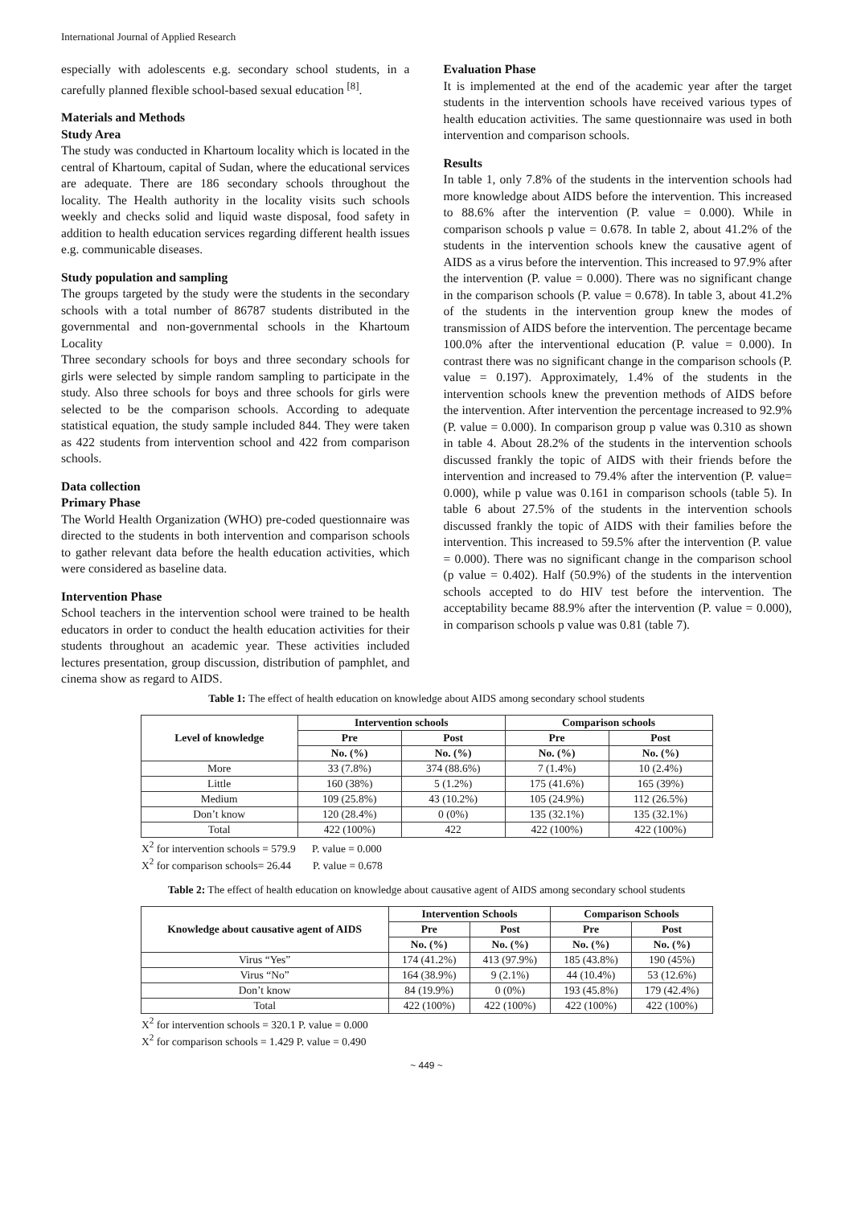International Journal of Applied Research
especially with adolescents e.g. secondary school students, in a carefully planned flexible school-based sexual education <sup>[8]</sup>.
Materials and Methods
Study Area
The study was conducted in Khartoum locality which is located in the central of Khartoum, capital of Sudan, where the educational services are adequate. There are 186 secondary schools throughout the locality. The Health authority in the locality visits such schools weekly and checks solid and liquid waste disposal, food safety in addition to health education services regarding different health issues e.g. communicable diseases.
Study population and sampling
The groups targeted by the study were the students in the secondary schools with a total number of 86787 students distributed in the governmental and non-governmental schools in the Khartoum Locality
Three secondary schools for boys and three secondary schools for girls were selected by simple random sampling to participate in the study. Also three schools for boys and three schools for girls were selected to be the comparison schools. According to adequate statistical equation, the study sample included 844. They were taken as 422 students from intervention school and 422 from comparison schools.
Data collection
Primary Phase
The World Health Organization (WHO) pre-coded questionnaire was directed to the students in both intervention and comparison schools to gather relevant data before the health education activities, which were considered as baseline data.
Intervention Phase
School teachers in the intervention school were trained to be health educators in order to conduct the health education activities for their students throughout an academic year. These activities included lectures presentation, group discussion, distribution of pamphlet, and cinema show as regard to AIDS.
Evaluation Phase
It is implemented at the end of the academic year after the target students in the intervention schools have received various types of health education activities. The same questionnaire was used in both intervention and comparison schools.
Results
In table 1, only 7.8% of the students in the intervention schools had more knowledge about AIDS before the intervention. This increased to 88.6% after the intervention (P. value = 0.000). While in comparison schools p value = 0.678. In table 2, about 41.2% of the students in the intervention schools knew the causative agent of AIDS as a virus before the intervention. This increased to 97.9% after the intervention (P. value = 0.000). There was no significant change in the comparison schools (P. value = 0.678). In table 3, about 41.2% of the students in the intervention group knew the modes of transmission of AIDS before the intervention. The percentage became 100.0% after the interventional education (P. value = 0.000). In contrast there was no significant change in the comparison schools (P. value = 0.197). Approximately, 1.4% of the students in the intervention schools knew the prevention methods of AIDS before the intervention. After intervention the percentage increased to 92.9% (P. value = 0.000). In comparison group p value was 0.310 as shown in table 4. About 28.2% of the students in the intervention schools discussed frankly the topic of AIDS with their friends before the intervention and increased to 79.4% after the intervention (P. value= 0.000), while p value was 0.161 in comparison schools (table 5). In table 6 about 27.5% of the students in the intervention schools discussed frankly the topic of AIDS with their families before the intervention. This increased to 59.5% after the intervention (P. value = 0.000). There was no significant change in the comparison school (p value = 0.402). Half (50.9%) of the students in the intervention schools accepted to do HIV test before the intervention. The acceptability became 88.9% after the intervention (P. value = 0.000), in comparison schools p value was 0.81 (table 7).
Table 1: The effect of health education on knowledge about AIDS among secondary school students
| Level of knowledge | Intervention schools | | Comparison schools | |
| --- | --- | --- | --- | --- |
| | Pre | Post | Pre | Post |
| | No. (%) | No. (%) | No. (%) | No. (%) |
| More | 33 (7.8%) | 374 (88.6%) | 7 (1.4%) | 10 (2.4%) |
| Little | 160 (38%) | 5 (1.2%) | 175 (41.6%) | 165 (39%) |
| Medium | 109 (25.8%) | 43 (10.2%) | 105 (24.9%) | 112 (26.5%) |
| Don’t know | 120 (28.4%) | 0 (0%) | 135 (32.1%) | 135 (32.1%) |
| Total | 422 (100%) | 422 | 422 (100%) | 422 (100%) |
X<sup>2</sup> for intervention schools = 579.9 P. value = 0.000
X<sup>2</sup> for comparison schools= 26.44 P. value = 0.678
Table 2: The effect of health education on knowledge about causative agent of AIDS among secondary school students
| Knowledge about causative agent of AIDS | Intervention Schools | | Comparison Schools | |
| --- | --- | --- | --- | --- |
| | Pre | Post | Pre | Post |
| | No. (%) | No. (%) | No. (%) | No. (%) |
| Virus “Yes” | 174 (41.2%) | 413 (97.9%) | 185 (43.8%) | 190 (45%) |
| Virus “No” | 164 (38.9%) | 9 (2.1%) | 44 (10.4%) | 53 (12.6%) |
| Don’t know | 84 (19.9%) | 0 (0%) | 193 (45.8%) | 179 (42.4%) |
| Total | 422 (100%) | 422 (100%) | 422 (100%) | 422 (100%) |
X<sup>2</sup> for intervention schools = 320.1 P. value = 0.000
X<sup>2</sup> for comparison schools = 1.429 P. value = 0.490
~ 449 ~